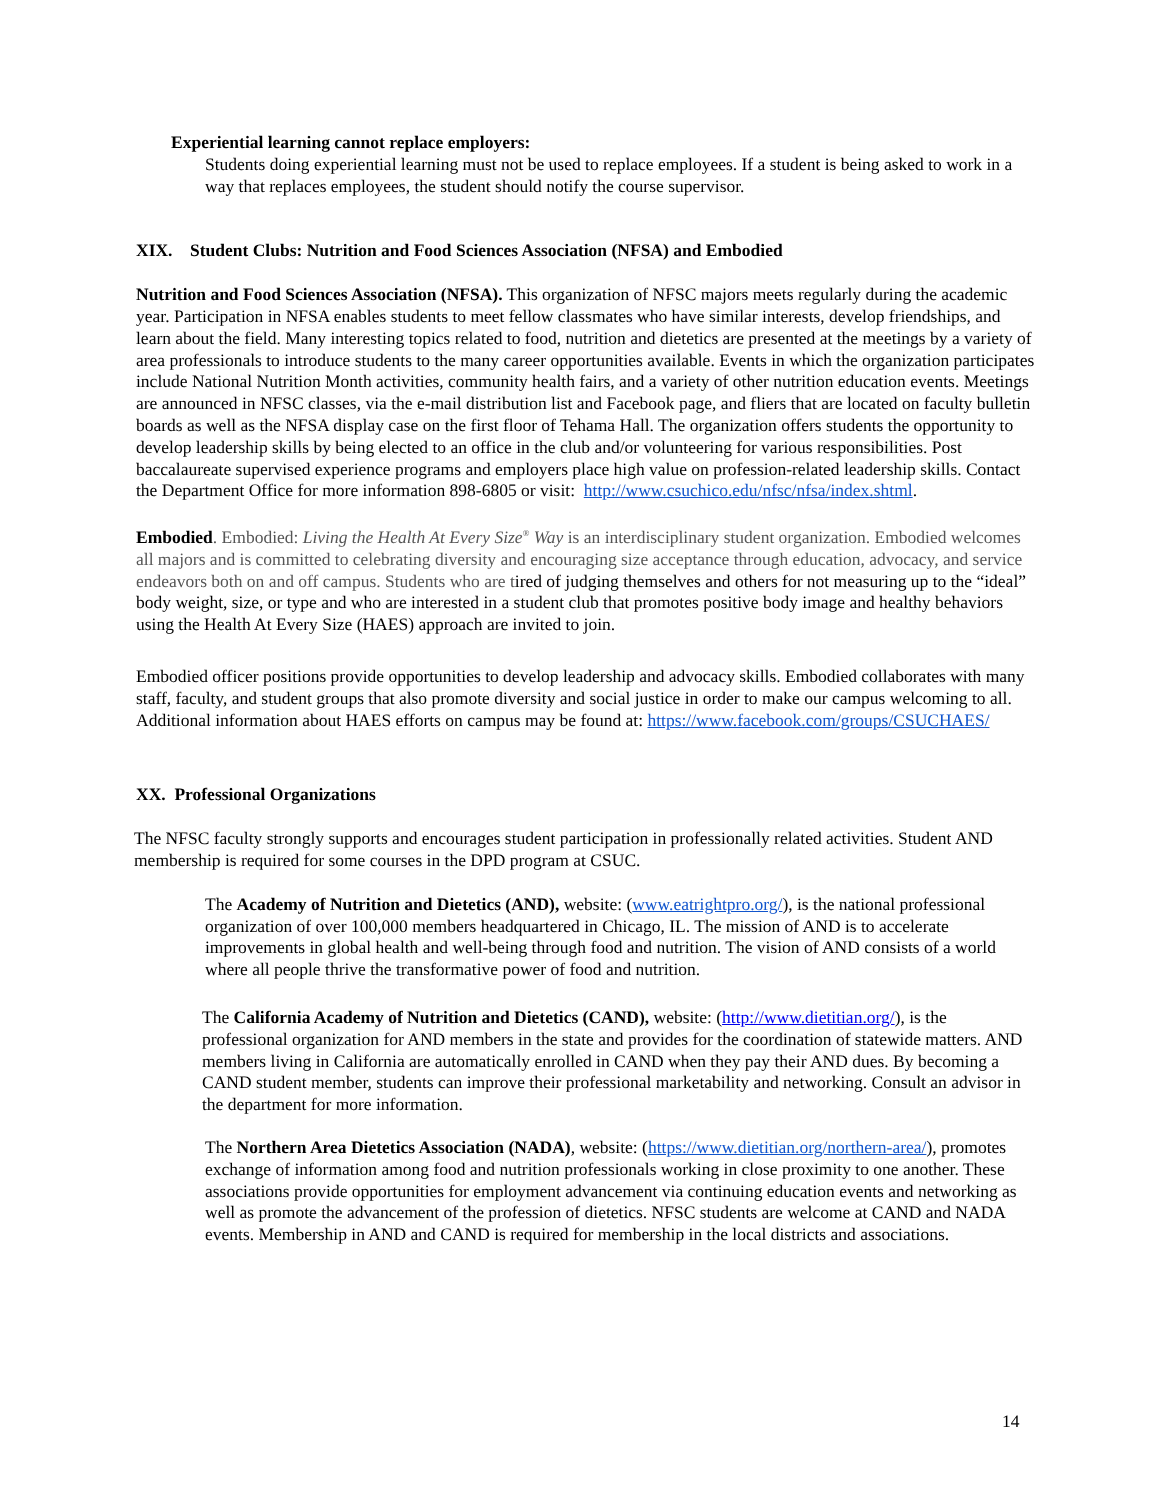Experiential learning cannot replace employers:
Students doing experiential learning must not be used to replace employees. If a student is being asked to work in a way that replaces employees, the student should notify the course supervisor.
XIX. Student Clubs: Nutrition and Food Sciences Association (NFSA) and Embodied
Nutrition and Food Sciences Association (NFSA). This organization of NFSC majors meets regularly during the academic year. Participation in NFSA enables students to meet fellow classmates who have similar interests, develop friendships, and learn about the field. Many interesting topics related to food, nutrition and dietetics are presented at the meetings by a variety of area professionals to introduce students to the many career opportunities available. Events in which the organization participates include National Nutrition Month activities, community health fairs, and a variety of other nutrition education events. Meetings are announced in NFSC classes, via the e-mail distribution list and Facebook page, and fliers that are located on faculty bulletin boards as well as the NFSA display case on the first floor of Tehama Hall. The organization offers students the opportunity to develop leadership skills by being elected to an office in the club and/or volunteering for various responsibilities. Post baccalaureate supervised experience programs and employers place high value on profession-related leadership skills. Contact the Department Office for more information 898-6805 or visit: http://www.csuchico.edu/nfsc/nfsa/index.shtml.
Embodied. Embodied: Living the Health At Every Size<sup>®</sup> Way is an interdisciplinary student organization. Embodied welcomes all majors and is committed to celebrating diversity and encouraging size acceptance through education, advocacy, and service endeavors both on and off campus. Students who are tired of judging themselves and others for not measuring up to the “ideal” body weight, size, or type and who are interested in a student club that promotes positive body image and healthy behaviors using the Health At Every Size (HAES) approach are invited to join.
Embodied officer positions provide opportunities to develop leadership and advocacy skills. Embodied collaborates with many staff, faculty, and student groups that also promote diversity and social justice in order to make our campus welcoming to all. Additional information about HAES efforts on campus may be found at: https://www.facebook.com/groups/CSUCHAES/
XX. Professional Organizations
The NFSC faculty strongly supports and encourages student participation in professionally related activities. Student AND membership is required for some courses in the DPD program at CSUC.
The Academy of Nutrition and Dietetics (AND), website: (www.eatrightpro.org/), is the national professional organization of over 100,000 members headquartered in Chicago, IL. The mission of AND is to accelerate improvements in global health and well-being through food and nutrition. The vision of AND consists of a world where all people thrive the transformative power of food and nutrition.
The California Academy of Nutrition and Dietetics (CAND), website: (http://www.dietitian.org/), is the professional organization for AND members in the state and provides for the coordination of statewide matters. AND members living in California are automatically enrolled in CAND when they pay their AND dues. By becoming a CAND student member, students can improve their professional marketability and networking. Consult an advisor in the department for more information.
The Northern Area Dietetics Association (NADA), website: (https://www.dietitian.org/northern-area/), promotes exchange of information among food and nutrition professionals working in close proximity to one another. These associations provide opportunities for employment advancement via continuing education events and networking as well as promote the advancement of the profession of dietetics. NFSC students are welcome at CAND and NADA events. Membership in AND and CAND is required for membership in the local districts and associations.
14